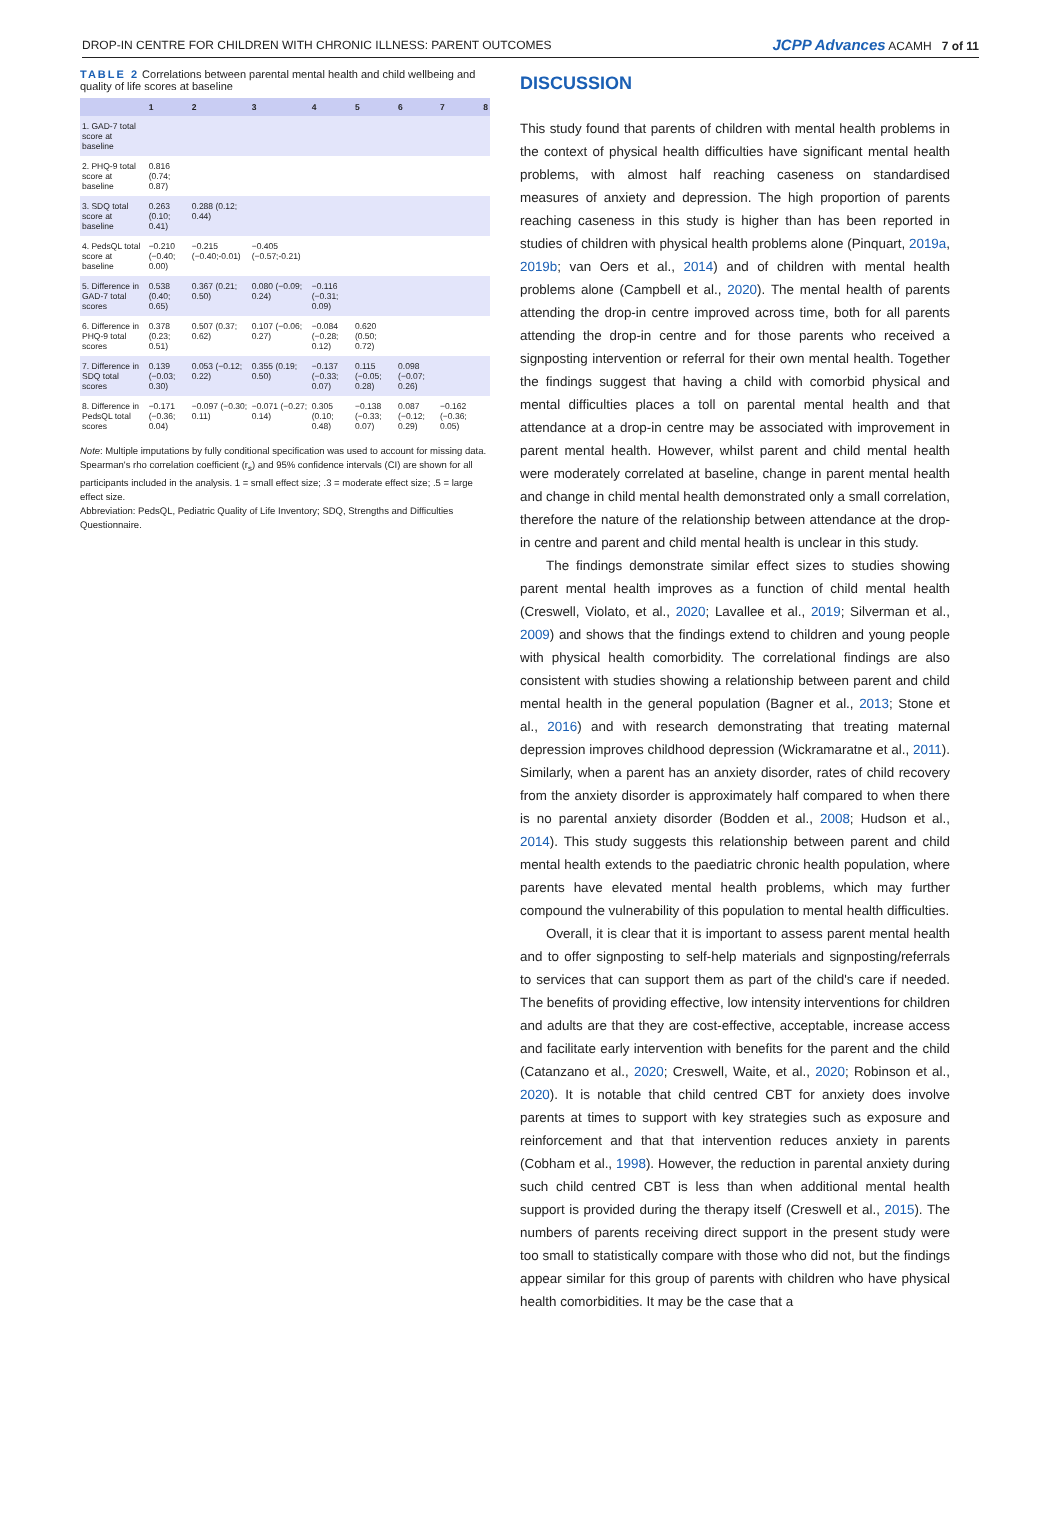DROP-IN CENTRE FOR CHILDREN WITH CHRONIC ILLNESS: PARENT OUTCOMES JCPP Advances ACAMH 7 of 11
TABLE 2 Correlations between parental mental health and child wellbeing and quality of life scores at baseline
| | 1 | 2 | 3 | 4 | 5 | 6 | 7 | 8 |
| --- | --- | --- | --- | --- | --- | --- | --- | --- |
| 1. GAD-7 total score at baseline | | | | | | | | |
| 2. PHQ-9 total score at baseline | 0.816 (0.74; 0.87) | | | | | | | |
| 3. SDQ total score at baseline | 0.263 (0.10; 0.41) | 0.288 (0.12; 0.44) | | | | | | |
| 4. PedsQL total score at baseline | −0.210 (−0.40; 0.00) | −0.215 (−0.40;-0.01) | −0.405 (−0.57;-0.21) | | | | | |
| 5. Difference in GAD-7 total scores | 0.538 (0.40; 0.65) | 0.367 (0.21; 0.50) | 0.080 (−0.09; 0.24) | −0.116 (−0.31; 0.09) | | | | |
| 6. Difference in PHQ-9 total scores | 0.378 (0.23; 0.51) | 0.507 (0.37; 0.62) | 0.107 (−0.06; 0.27) | −0.084 (−0.28; 0.12) | 0.620 (0.50; 0.72) | | | |
| 7. Difference in SDQ total scores | 0.139 (−0.03; 0.30) | 0.053 (−0.12; 0.22) | 0.355 (0.19; 0.50) | −0.137 (−0.33; 0.07) | 0.115 (−0.05; 0.28) | 0.098 (−0.07; 0.26) | | |
| 8. Difference in PedsQL total scores | −0.171 (−0.36; 0.04) | −0.097 (−0.30; 0.11) | −0.071 (−0.27; 0.14) | 0.305 (0.10; 0.48) | −0.138 (−0.33; 0.07) | 0.087 (−0.12; 0.29) | −0.162 (−0.36; 0.05) | |
Note: Multiple imputations by fully conditional specification was used to account for missing data. Spearman's rho correlation coefficient (r<sub>s</sub>) and 95% confidence intervals (CI) are shown for all participants included in the analysis. 1 = small effect size; .3 = moderate effect size; .5 = large effect size.
Abbreviation: PedsQL, Pediatric Quality of Life Inventory; SDQ, Strengths and Difficulties Questionnaire.
DISCUSSION
This study found that parents of children with mental health problems in the context of physical health difficulties have significant mental health problems, with almost half reaching caseness on standardised measures of anxiety and depression. The high proportion of parents reaching caseness in this study is higher than has been reported in studies of children with physical health problems alone (Pinquart, 2019a, 2019b; van Oers et al., 2014) and of children with mental health problems alone (Campbell et al., 2020). The mental health of parents attending the drop-in centre improved across time, both for all parents attending the drop-in centre and for those parents who received a signposting intervention or referral for their own mental health. Together the findings suggest that having a child with comorbid physical and mental difficulties places a toll on parental mental health and that attendance at a drop-in centre may be associated with improvement in parent mental health. However, whilst parent and child mental health were moderately correlated at baseline, change in parent mental health and change in child mental health demonstrated only a small correlation, therefore the nature of the relationship between attendance at the drop-in centre and parent and child mental health is unclear in this study.
The findings demonstrate similar effect sizes to studies showing parent mental health improves as a function of child mental health (Creswell, Violato, et al., 2020; Lavallee et al., 2019; Silverman et al., 2009) and shows that the findings extend to children and young people with physical health comorbidity. The correlational findings are also consistent with studies showing a relationship between parent and child mental health in the general population (Bagner et al., 2013; Stone et al., 2016) and with research demonstrating that treating maternal depression improves childhood depression (Wickramaratne et al., 2011). Similarly, when a parent has an anxiety disorder, rates of child recovery from the anxiety disorder is approximately half compared to when there is no parental anxiety disorder (Bodden et al., 2008; Hudson et al., 2014). This study suggests this relationship between parent and child mental health extends to the paediatric chronic health population, where parents have elevated mental health problems, which may further compound the vulnerability of this population to mental health difficulties.
Overall, it is clear that it is important to assess parent mental health and to offer signposting to self-help materials and signposting/referrals to services that can support them as part of the child's care if needed. The benefits of providing effective, low intensity interventions for children and adults are that they are cost-effective, acceptable, increase access and facilitate early intervention with benefits for the parent and the child (Catanzano et al., 2020; Creswell, Waite, et al., 2020; Robinson et al., 2020). It is notable that child centred CBT for anxiety does involve parents at times to support with key strategies such as exposure and reinforcement and that that intervention reduces anxiety in parents (Cobham et al., 1998). However, the reduction in parental anxiety during such child centred CBT is less than when additional mental health support is provided during the therapy itself (Creswell et al., 2015). The numbers of parents receiving direct support in the present study were too small to statistically compare with those who did not, but the findings appear similar for this group of parents with children who have physical health comorbidities. It may be the case that a